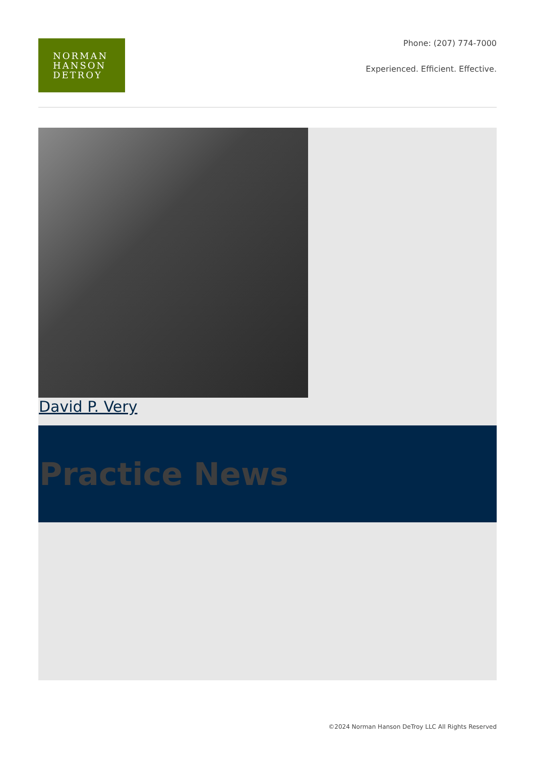NORMAN
HANSON
DETROY
Phone: (207) 774-7000
Experienced. Efficient. Effective.
David P. Very
Practice News
©2024 Norman Hanson DeTroy LLC All Rights Reserved